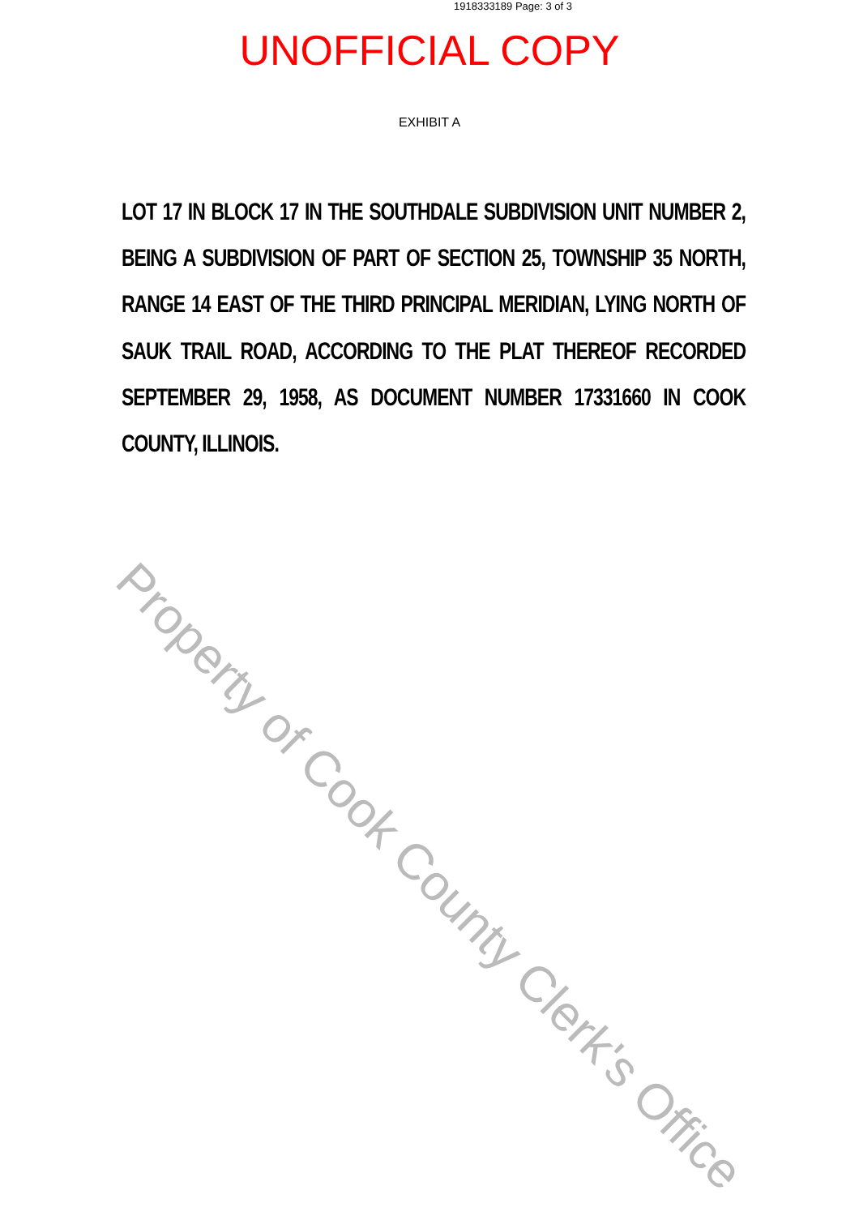1918333189 Page: 3 of 3
UNOFFICIAL COPY
EXHIBIT A
LOT 17 IN BLOCK 17 IN THE SOUTHDALE SUBDIVISION UNIT NUMBER 2, BEING A SUBDIVISION OF PART OF SECTION 25, TOWNSHIP 35 NORTH, RANGE 14 EAST OF THE THIRD PRINCIPAL MERIDIAN, LYING NORTH OF SAUK TRAIL ROAD, ACCORDING TO THE PLAT THEREOF RECORDED SEPTEMBER 29, 1958, AS DOCUMENT NUMBER 17331660 IN COOK COUNTY, ILLINOIS.
Property of Cook County Clerk's Office